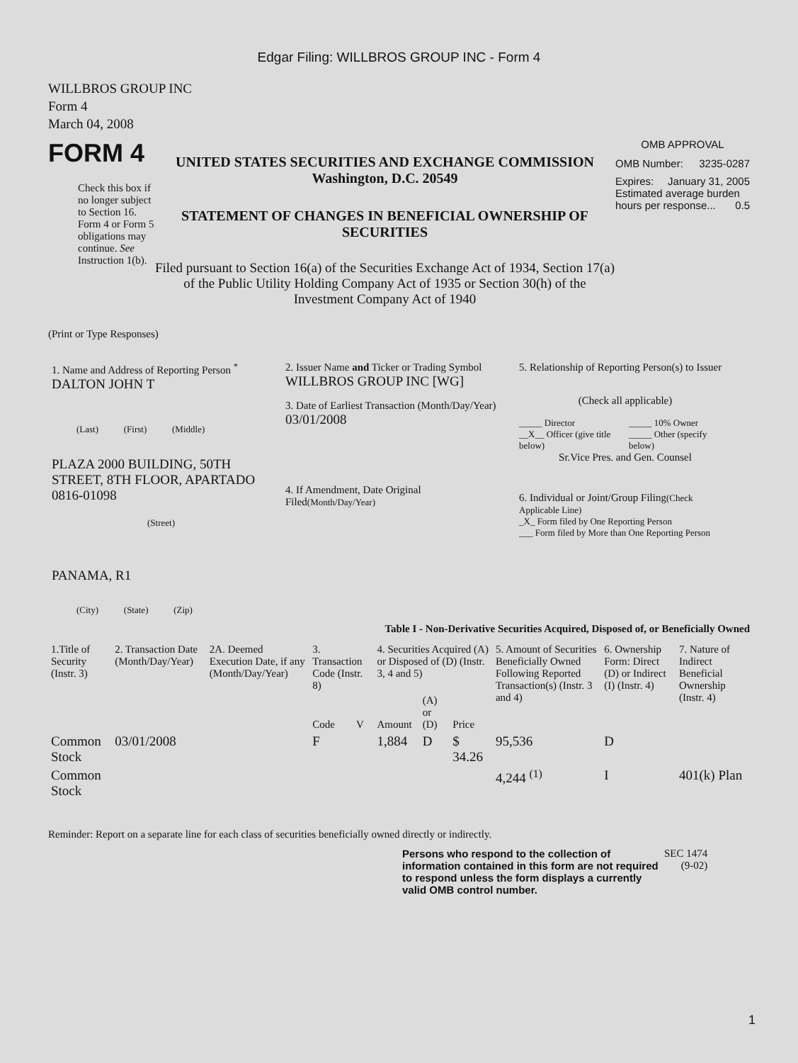Edgar Filing: WILLBROS GROUP INC - Form 4
WILLBROS GROUP INC
Form 4
March 04, 2008
FORM 4
Check this box if no longer subject to Section 16. Form 4 or Form 5 obligations may continue. See Instruction 1(b).
UNITED STATES SECURITIES AND EXCHANGE COMMISSION
Washington, D.C. 20549
STATEMENT OF CHANGES IN BENEFICIAL OWNERSHIP OF SECURITIES
Filed pursuant to Section 16(a) of the Securities Exchange Act of 1934, Section 17(a) of the Public Utility Holding Company Act of 1935 or Section 30(h) of the Investment Company Act of 1940
OMB APPROVAL
OMB Number: 3235-0287
Expires: January 31, 2005
Estimated average burden hours per response... 0.5
(Print or Type Responses)
1. Name and Address of Reporting Person <sup>*</sup>
DALTON JOHN T
(Last) (First) (Middle)
PLAZA 2000 BUILDING, 50TH STREET, 8TH FLOOR, APARTADO 0816-01098
(Street)
PANAMA, R1
(City) (State) (Zip)
2. Issuer Name and Ticker or Trading Symbol
WILLBROS GROUP INC [WG]
3. Date of Earliest Transaction (Month/Day/Year)
03/01/2008
4. If Amendment, Date Original Filed(Month/Day/Year)
5. Relationship of Reporting Person(s) to Issuer
(Check all applicable)
_____ Director
__X__ Officer (give title below)
_____ 10% Owner
_____ Other (specify below)
Sr.Vice Pres. and Gen. Counsel
6. Individual or Joint/Group Filing(Check Applicable Line)
_X_ Form filed by One Reporting Person
___ Form filed by More than One Reporting Person
Table I - Non-Derivative Securities Acquired, Disposed of, or Beneficially Owned
| 1.Title of Security (Instr. 3) | 2. Transaction Date (Month/Day/Year) | 2A. Deemed Execution Date, if any (Month/Day/Year) | 3. Transaction Code (Instr. 8) | | 4. Securities Acquired (A) or Disposed of (D) (Instr. 3, 4 and 5) | | | 5. Amount of Securities Beneficially Owned Following Reported Transaction(s) (Instr. 3 and 4) | 6. Ownership Form: Direct (D) or Indirect (I) (Instr. 4) | 7. Nature of Indirect Beneficial Ownership (Instr. 4) |
| --- | --- | --- | --- | --- | --- | --- | --- | --- | --- | --- |
| | | | Code | V | Amount | (A) or (D) | Price | | | |
| Common Stock | 03/01/2008 | | F | | 1,884 | D | $ 34.26 | 95,536 | D | |
| Common Stock | | | | | | | | 4,244 <sup>(1)</sup> | I | 401(k) Plan |
Reminder: Report on a separate line for each class of securities beneficially owned directly or indirectly.
Persons who respond to the collection of information contained in this form are not required to respond unless the form displays a currently valid OMB control number.
SEC 1474
(9-02)
1